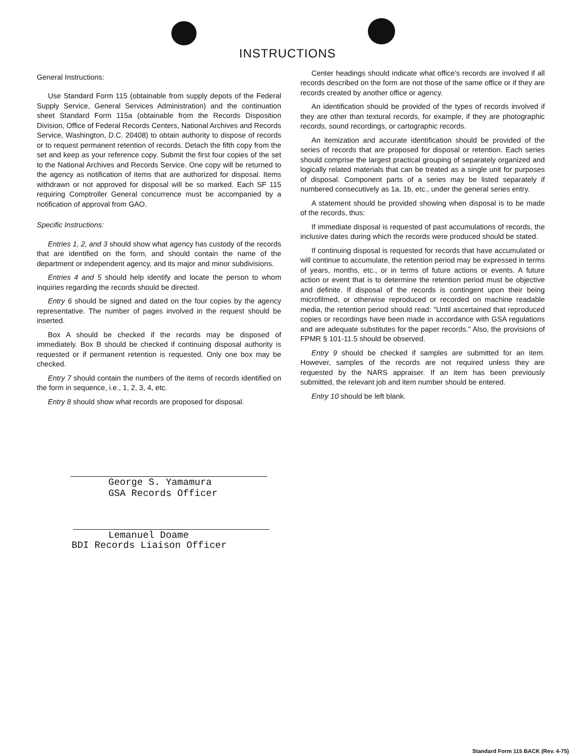INSTRUCTIONS
General Instructions:
Use Standard Form 115 (obtainable from supply depots of the Federal Supply Service, General Services Administration) and the continuation sheet Standard Form 115a (obtainable from the Records Disposition Division, Office of Federal Records Centers, National Archives and Records Service, Washington, D.C. 20408) to obtain authority to dispose of records or to request permanent retention of records. Detach the fifth copy from the set and keep as your reference copy. Submit the first four copies of the set to the National Archives and Records Service. One copy will be returned to the agency as notification of items that are authorized for disposal. Items withdrawn or not approved for disposal will be so marked. Each SF 115 requiring Comptroller General concurrence must be accompanied by a notification of approval from GAO.
Specific Instructions:
Entries 1, 2, and 3 should show what agency has custody of the records that are identified on the form, and should contain the name of the department or independent agency, and its major and minor subdivisions.
Entries 4 and 5 should help identify and locate the person to whom inquiries regarding the records should be directed.
Entry 6 should be signed and dated on the four copies by the agency representative. The number of pages involved in the request should be inserted.
Box A should be checked if the records may be disposed of immediately. Box B should be checked if continuing disposal authority is requested or if permanent retention is requested. Only one box may be checked.
Entry 7 should contain the numbers of the items of records identified on the form in sequence, i.e., 1, 2, 3, 4, etc.
Entry 8 should show what records are proposed for disposal.
Center headings should indicate what office's records are involved if all records described on the form are not those of the same office or if they are records created by another office or agency.
An identification should be provided of the types of records involved if they are other than textural records, for example, if they are photographic records, sound recordings, or cartographic records.
An itemization and accurate identification should be provided of the series of records that are proposed for disposal or retention. Each series should comprise the largest practical grouping of separately organized and logically related materials that can be treated as a single unit for purposes of disposal. Component parts of a series may be listed separately if numbered consecutively as 1a, 1b, etc., under the general series entry.
A statement should be provided showing when disposal is to be made of the records, thus:
If immediate disposal is requested of past accumulations of records, the inclusive dates during which the records were produced should be stated.
If continuing disposal is requested for records that have accumulated or will continue to accumulate, the retention period may be expressed in terms of years, months, etc., or in terms of future actions or events. A future action or event that is to determine the retention period must be objective and definite. If disposal of the records is contingent upon their being microfilmed, or otherwise reproduced or recorded on machine readable media, the retention period should read: "Until ascertained that reproduced copies or recordings have been made in accordance with GSA regulations and are adequate substitutes for the paper records." Also, the provisions of FPMR § 101-11.5 should be observed.
Entry 9 should be checked if samples are submitted for an item. However, samples of the records are not required unless they are requested by the NARS appraiser. If an item has been previously submitted, the relevant job and item number should be entered.
Entry 10 should be left blank.
George S. Yamamura
GSA Records Officer
Lemanuel Doame
BDI Records Liaison Officer
Standard Form 115 BACK (Rev. 4-75)